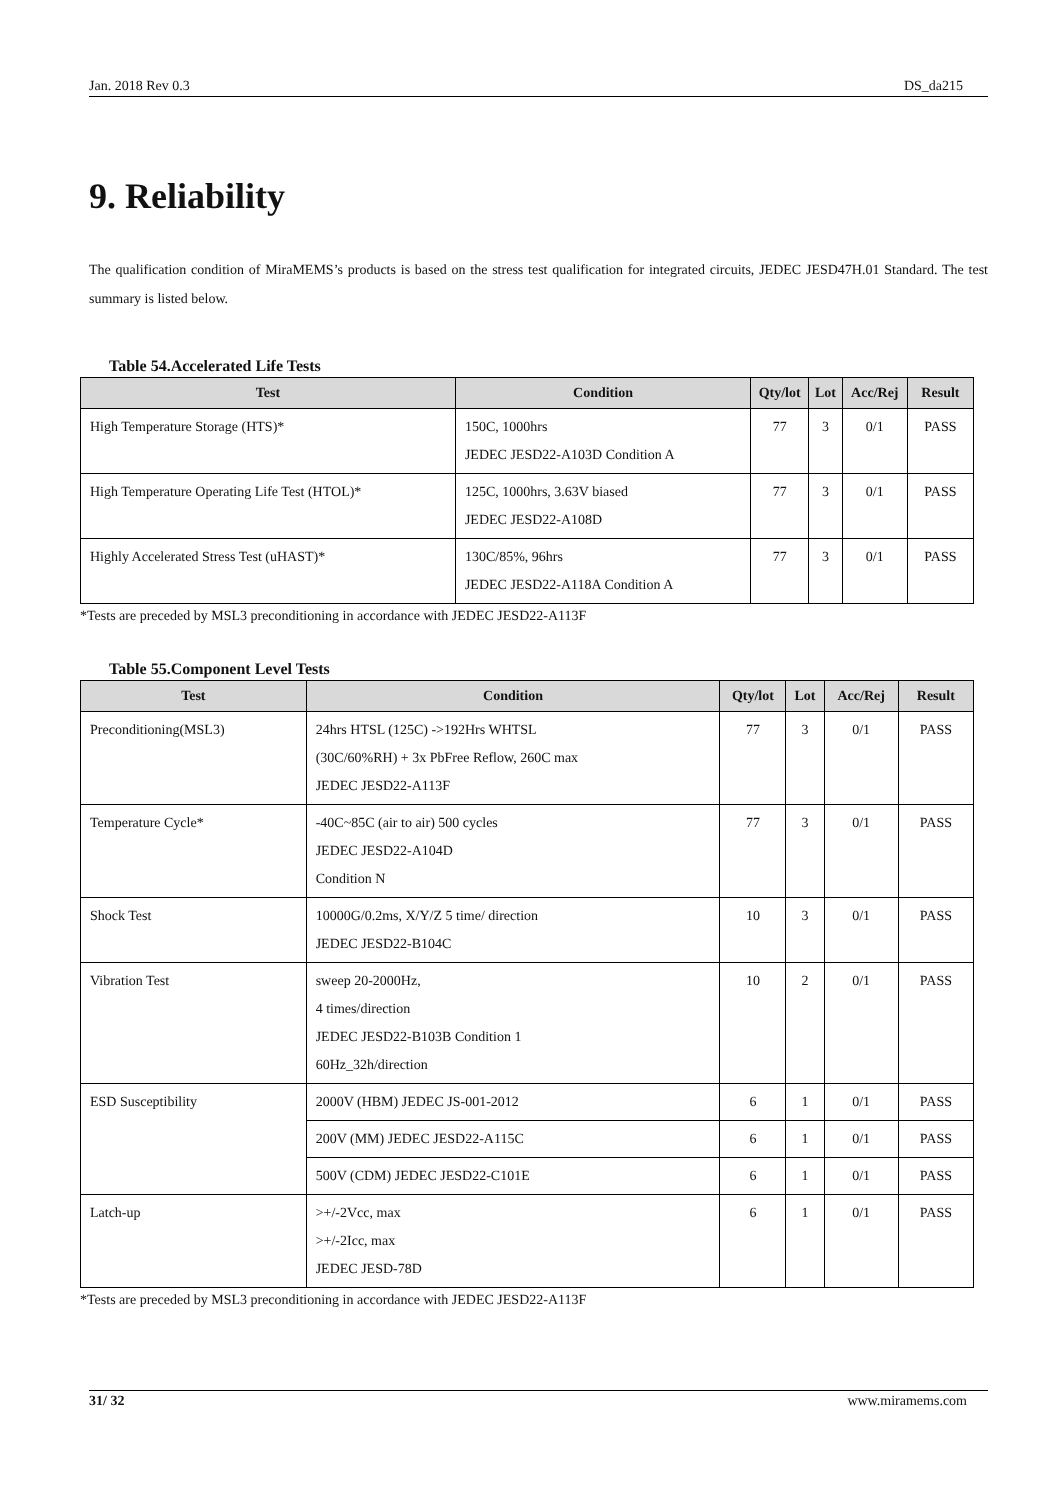Jan. 2018 Rev 0.3 DS_da215
9. Reliability
The qualification condition of MiraMEMS’s products is based on the stress test qualification for integrated circuits, JEDEC JESD47H.01 Standard. The test summary is listed below.
Table 54.Accelerated Life Tests
| Test | Condition | Qty/lot | Lot | Acc/Rej | Result |
| --- | --- | --- | --- | --- | --- |
| High Temperature Storage (HTS)* | 150C, 1000hrs JEDEC JESD22-A103D Condition A | 77 | 3 | 0/1 | PASS |
| High Temperature Operating Life Test (HTOL)* | 125C, 1000hrs, 3.63V biased JEDEC JESD22-A108D | 77 | 3 | 0/1 | PASS |
| Highly Accelerated Stress Test (uHAST)* | 130C/85%, 96hrs JEDEC JESD22-A118A Condition A | 77 | 3 | 0/1 | PASS |
*Tests are preceded by MSL3 preconditioning in accordance with JEDEC JESD22-A113F
Table 55.Component Level Tests
| Test | Condition | Qty/lot | Lot | Acc/Rej | Result |
| --- | --- | --- | --- | --- | --- |
| Preconditioning(MSL3) | 24hrs HTSL (125C) ->192Hrs WHTSL (30C/60%RH) + 3x PbFree Reflow, 260C max JEDEC JESD22-A113F | 77 | 3 | 0/1 | PASS |
| Temperature Cycle* | -40C~85C (air to air) 500 cycles JEDEC JESD22-A104D Condition N | 77 | 3 | 0/1 | PASS |
| Shock Test | 10000G/0.2ms, X/Y/Z 5 time/ direction JEDEC JESD22-B104C | 10 | 3 | 0/1 | PASS |
| Vibration Test | sweep 20-2000Hz, 4 times/direction JEDEC JESD22-B103B Condition 1 60Hz_32h/direction | 10 | 2 | 0/1 | PASS |
| ESD Susceptibility | 2000V (HBM) JEDEC JS-001-2012 | 6 | 1 | 0/1 | PASS |
| | 200V (MM) JEDEC JESD22-A115C | 6 | 1 | 0/1 | PASS |
| | 500V (CDM) JEDEC JESD22-C101E | 6 | 1 | 0/1 | PASS |
| Latch-up | >+/-2Vcc, max >+/-2Icc, max JEDEC JESD-78D | 6 | 1 | 0/1 | PASS |
*Tests are preceded by MSL3 preconditioning in accordance with JEDEC JESD22-A113F
31/ 32 www.miramems.com